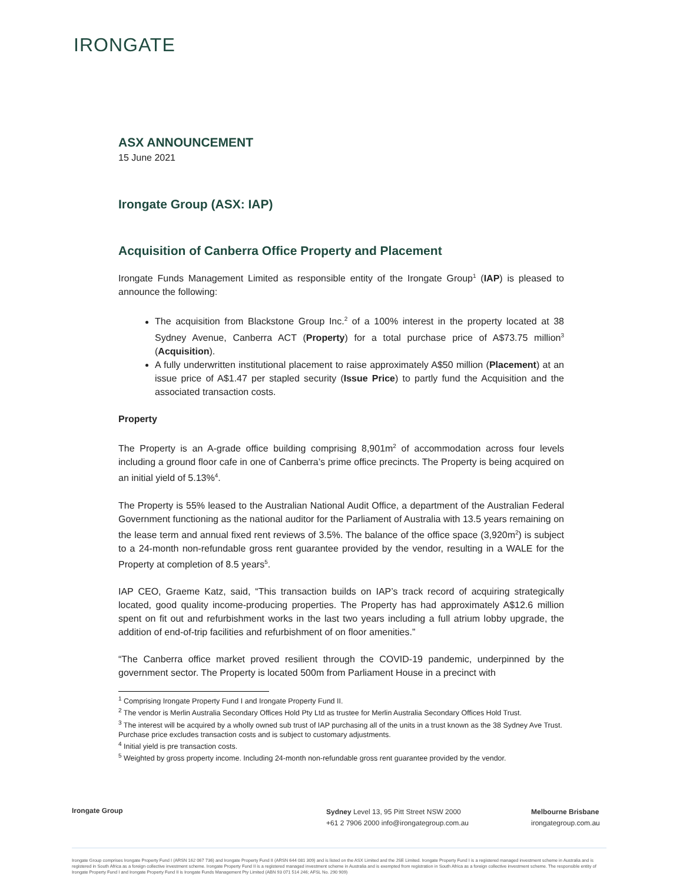IRONGATE
ASX ANNOUNCEMENT
15 June 2021
Irongate Group (ASX: IAP)
Acquisition of Canberra Office Property and Placement
Irongate Funds Management Limited as responsible entity of the Irongate Group<sup>1</sup> (IAP) is pleased to announce the following:
The acquisition from Blackstone Group Inc.<sup>2</sup> of a 100% interest in the property located at 38 Sydney Avenue, Canberra ACT (Property) for a total purchase price of A$73.75 million<sup>3</sup> (Acquisition).
A fully underwritten institutional placement to raise approximately A$50 million (Placement) at an issue price of A$1.47 per stapled security (Issue Price) to partly fund the Acquisition and the associated transaction costs.
Property
The Property is an A-grade office building comprising 8,901m<sup>2</sup> of accommodation across four levels including a ground floor cafe in one of Canberra’s prime office precincts. The Property is being acquired on an initial yield of 5.13%<sup>4</sup>.
The Property is 55% leased to the Australian National Audit Office, a department of the Australian Federal Government functioning as the national auditor for the Parliament of Australia with 13.5 years remaining on the lease term and annual fixed rent reviews of 3.5%. The balance of the office space (3,920m<sup>2</sup>) is subject to a 24-month non-refundable gross rent guarantee provided by the vendor, resulting in a WALE for the Property at completion of 8.5 years<sup>5</sup>.
IAP CEO, Graeme Katz, said, “This transaction builds on IAP’s track record of acquiring strategically located, good quality income-producing properties. The Property has had approximately A$12.6 million spent on fit out and refurbishment works in the last two years including a full atrium lobby upgrade, the addition of end-of-trip facilities and refurbishment of on floor amenities.”
“The Canberra office market proved resilient through the COVID-19 pandemic, underpinned by the government sector. The Property is located 500m from Parliament House in a precinct with
<sup>1</sup> Comprising Irongate Property Fund I and Irongate Property Fund II.
<sup>2</sup> The vendor is Merlin Australia Secondary Offices Hold Pty Ltd as trustee for Merlin Australia Secondary Offices Hold Trust.
<sup>3</sup> The interest will be acquired by a wholly owned sub trust of IAP purchasing all of the units in a trust known as the 38 Sydney Ave Trust. Purchase price excludes transaction costs and is subject to customary adjustments.
<sup>4</sup> Initial yield is pre transaction costs.
<sup>5</sup> Weighted by gross property income. Including 24-month non-refundable gross rent guarantee provided by the vendor.
Irongate Group
Sydney Level 13, 95 Pitt Street NSW 2000
+61 2 7906 2000 info@irongategroup.com.au
Melbourne Brisbane
irongategroup.com.au
Irongate Group comprises Irongate Property Fund I (ARSN 162 067 736) and Irongate Property Fund II (ARSN 644 081 309) and is listed on the ASX Limited and the JSE Limited. Irongate Property Fund I is a registered managed investment scheme in Australia and is registered in South Africa as a foreign collective investment scheme. Irongate Property Fund II is a registered managed investment scheme in Australia and is exempted from registration in South Africa as a foreign collective investment scheme. The responsible entity of Irongate Property Fund I and Irongate Property Fund II is Irongate Funds Management Pty Limited (ABN 93 071 514 246; AFSL No. 290 909)